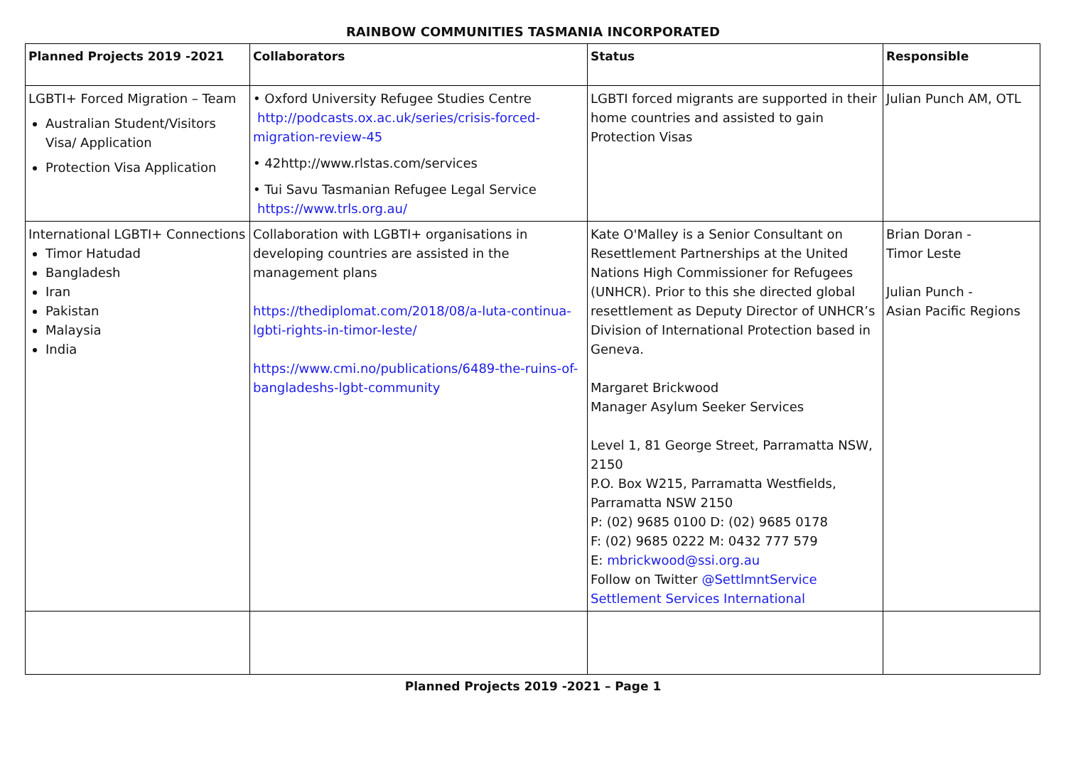RAINBOW COMMUNITIES TASMANIA INCORPORATED
| Planned Projects 2019 -2021 | Collaborators | Status | Responsible |
| --- | --- | --- | --- |
| LGBTI+ Forced Migration – Team Australian Student/Visitors Visa/ Application Protection Visa Application | • Oxford University Refugee Studies Centre http://podcasts.ox.ac.uk/series/crisis-forced-migration-review-45 • 42http://www.rlstas.com/services • Tui Savu Tasmanian Refugee Legal Service https://www.trls.org.au/ | LGBTI forced migrants are supported in their home countries and assisted to gain Protection Visas | Julian Punch AM, OTL |
| International LGBTI+ Connections Timor Hatudad Bangladesh Iran Pakistan Malaysia India | Collaboration with LGBTI+ organisations in developing countries are assisted in the management plans https://thediplomat.com/2018/08/a-luta-continua-lgbti-rights-in-timor-leste/ https://www.cmi.no/publications/6489-the-ruins-of-bangladeshs-lgbt-community | Kate O'Malley is a Senior Consultant on Resettlement Partnerships at the United Nations High Commissioner for Refugees (UNHCR). Prior to this she directed global resettlement as Deputy Director of UNHCR’s Division of International Protection based in Geneva. Margaret Brickwood Manager Asylum Seeker Services Level 1, 81 George Street, Parramatta NSW, 2150 P.O. Box W215, Parramatta Westfields, Parramatta NSW 2150 P: (02) 9685 0100 D: (02) 9685 0178 F: (02) 9685 0222 M: 0432 777 579 E: mbrickwood@ssi.org.au Follow on Twitter @SettlmntService Settlement Services International | Brian Doran - Timor Leste Julian Punch - Asian Pacific Regions |
Planned Projects 2019 -2021 – Page 1